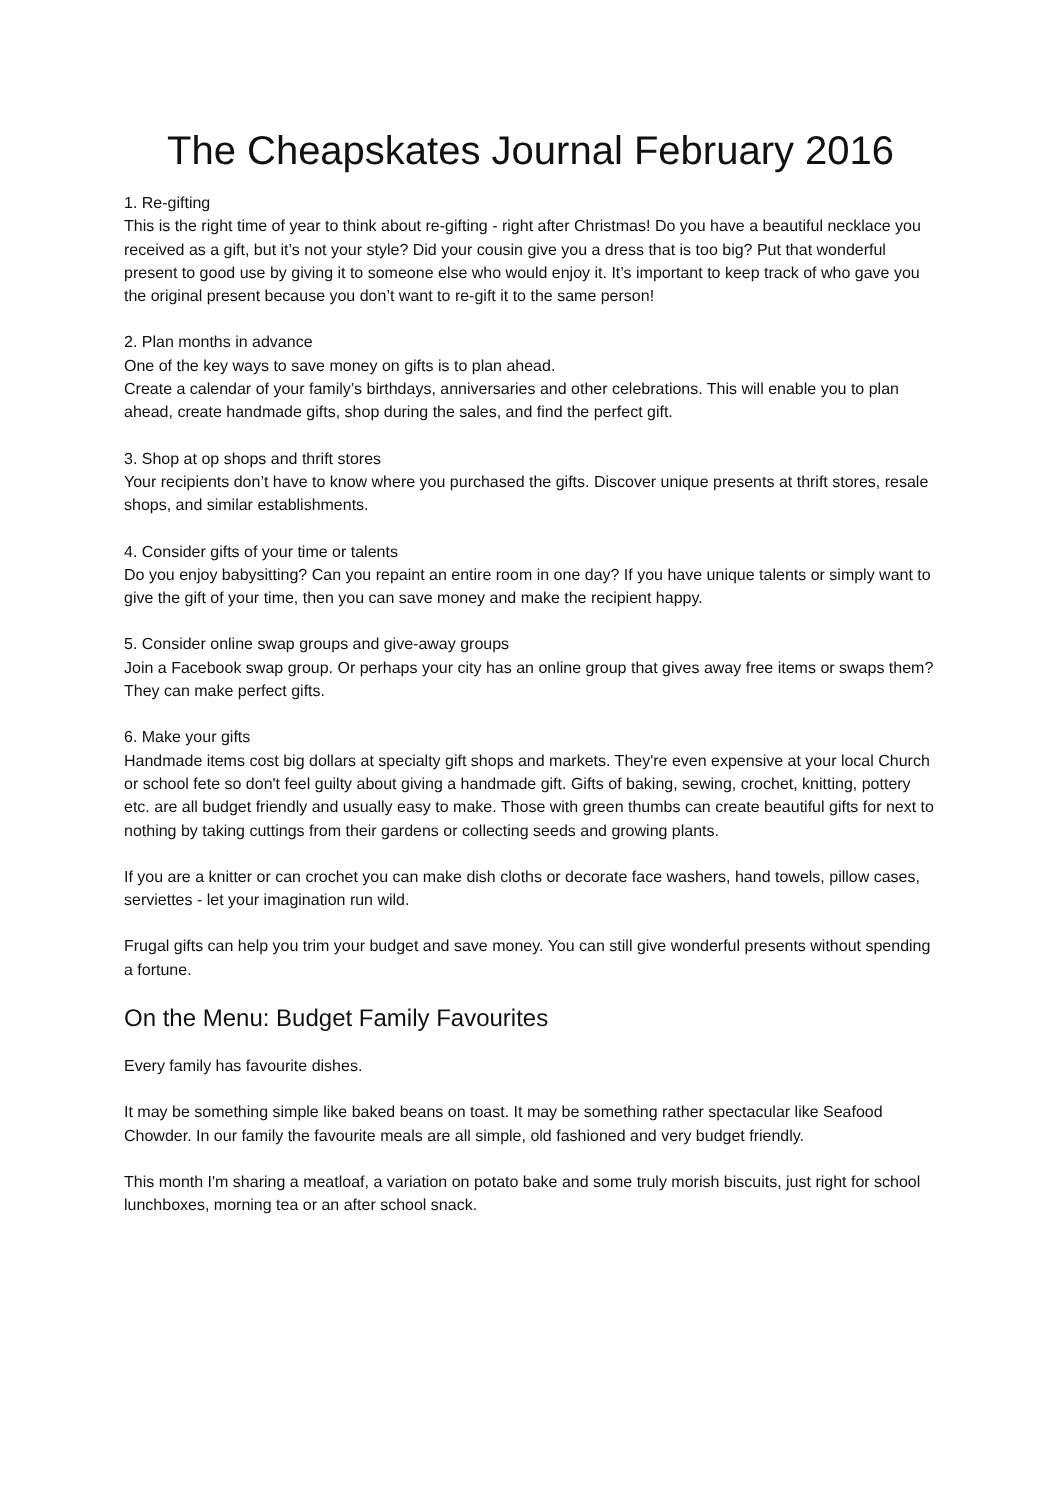The Cheapskates Journal February 2016
1. Re-gifting
This is the right time of year to think about re-gifting - right after Christmas! Do you have a beautiful necklace you received as a gift, but it’s not your style? Did your cousin give you a dress that is too big? Put that wonderful present to good use by giving it to someone else who would enjoy it. It’s important to keep track of who gave you the original present because you don’t want to re-gift it to the same person!
2. Plan months in advance
One of the key ways to save money on gifts is to plan ahead.
Create a calendar of your family’s birthdays, anniversaries and other celebrations. This will enable you to plan ahead, create handmade gifts, shop during the sales, and find the perfect gift.
3. Shop at op shops and thrift stores
Your recipients don’t have to know where you purchased the gifts. Discover unique presents at thrift stores, resale shops, and similar establishments.
4. Consider gifts of your time or talents
Do you enjoy babysitting? Can you repaint an entire room in one day? If you have unique talents or simply want to give the gift of your time, then you can save money and make the recipient happy.
5. Consider online swap groups and give-away groups
Join a Facebook swap group. Or perhaps your city has an online group that gives away free items or swaps them? They can make perfect gifts.
6. Make your gifts
Handmade items cost big dollars at specialty gift shops and markets. They're even expensive at your local Church or school fete so don't feel guilty about giving a handmade gift. Gifts of baking, sewing, crochet, knitting, pottery etc. are all budget friendly and usually easy to make. Those with green thumbs can create beautiful gifts for next to nothing by taking cuttings from their gardens or collecting seeds and growing plants.
If you are a knitter or can crochet you can make dish cloths or decorate face washers, hand towels, pillow cases, serviettes - let your imagination run wild.
Frugal gifts can help you trim your budget and save money. You can still give wonderful presents without spending a fortune.
On the Menu: Budget Family Favourites
Every family has favourite dishes.
It may be something simple like baked beans on toast. It may be something rather spectacular like Seafood Chowder. In our family the favourite meals are all simple, old fashioned and very budget friendly.
This month I'm sharing a meatloaf, a variation on potato bake and some truly morish biscuits, just right for school lunchboxes, morning tea or an after school snack.